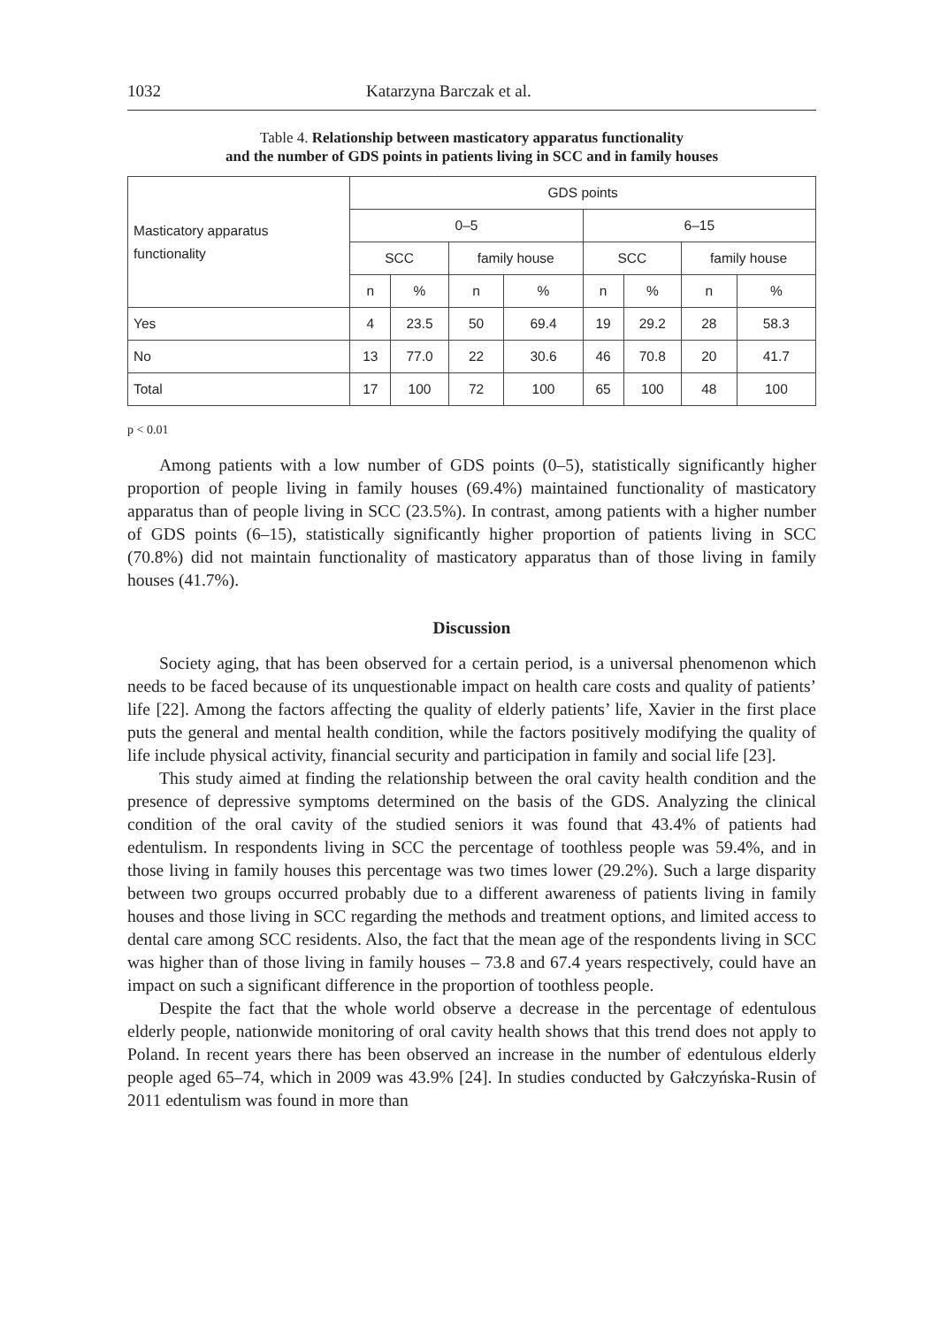1032 Katarzyna Barczak et al.
Table 4. Relationship between masticatory apparatus functionality
and the number of GDS points in patients living in SCC and in family houses
| Masticatory apparatus functionality | GDS points | | | | | | | |
| --- | --- | --- | --- | --- | --- | --- | --- | --- |
| | 0–5 | | | | 6–15 | | | |
| | SCC | | family house | | SCC | | family house | |
| | n | % | n | % | n | % | n | % |
| Yes | 4 | 23.5 | 50 | 69.4 | 19 | 29.2 | 28 | 58.3 |
| No | 13 | 77.0 | 22 | 30.6 | 46 | 70.8 | 20 | 41.7 |
| Total | 17 | 100 | 72 | 100 | 65 | 100 | 48 | 100 |
p < 0.01
Among patients with a low number of GDS points (0–5), statistically significantly higher proportion of people living in family houses (69.4%) maintained functionality of masticatory apparatus than of people living in SCC (23.5%). In contrast, among patients with a higher number of GDS points (6–15), statistically significantly higher proportion of patients living in SCC (70.8%) did not maintain functionality of masticatory apparatus than of those living in family houses (41.7%).
Discussion
Society aging, that has been observed for a certain period, is a universal phenomenon which needs to be faced because of its unquestionable impact on health care costs and quality of patients’ life [22]. Among the factors affecting the quality of elderly patients’ life, Xavier in the first place puts the general and mental health condition, while the factors positively modifying the quality of life include physical activity, financial security and participation in family and social life [23].
This study aimed at finding the relationship between the oral cavity health condition and the presence of depressive symptoms determined on the basis of the GDS. Analyzing the clinical condition of the oral cavity of the studied seniors it was found that 43.4% of patients had edentulism. In respondents living in SCC the percentage of toothless people was 59.4%, and in those living in family houses this percentage was two times lower (29.2%). Such a large disparity between two groups occurred probably due to a different awareness of patients living in family houses and those living in SCC regarding the methods and treatment options, and limited access to dental care among SCC residents. Also, the fact that the mean age of the respondents living in SCC was higher than of those living in family houses – 73.8 and 67.4 years respectively, could have an impact on such a significant difference in the proportion of toothless people.
Despite the fact that the whole world observe a decrease in the percentage of edentulous elderly people, nationwide monitoring of oral cavity health shows that this trend does not apply to Poland. In recent years there has been observed an increase in the number of edentulous elderly people aged 65–74, which in 2009 was 43.9% [24]. In studies conducted by Gałczyńska-Rusin of 2011 edentulism was found in more than